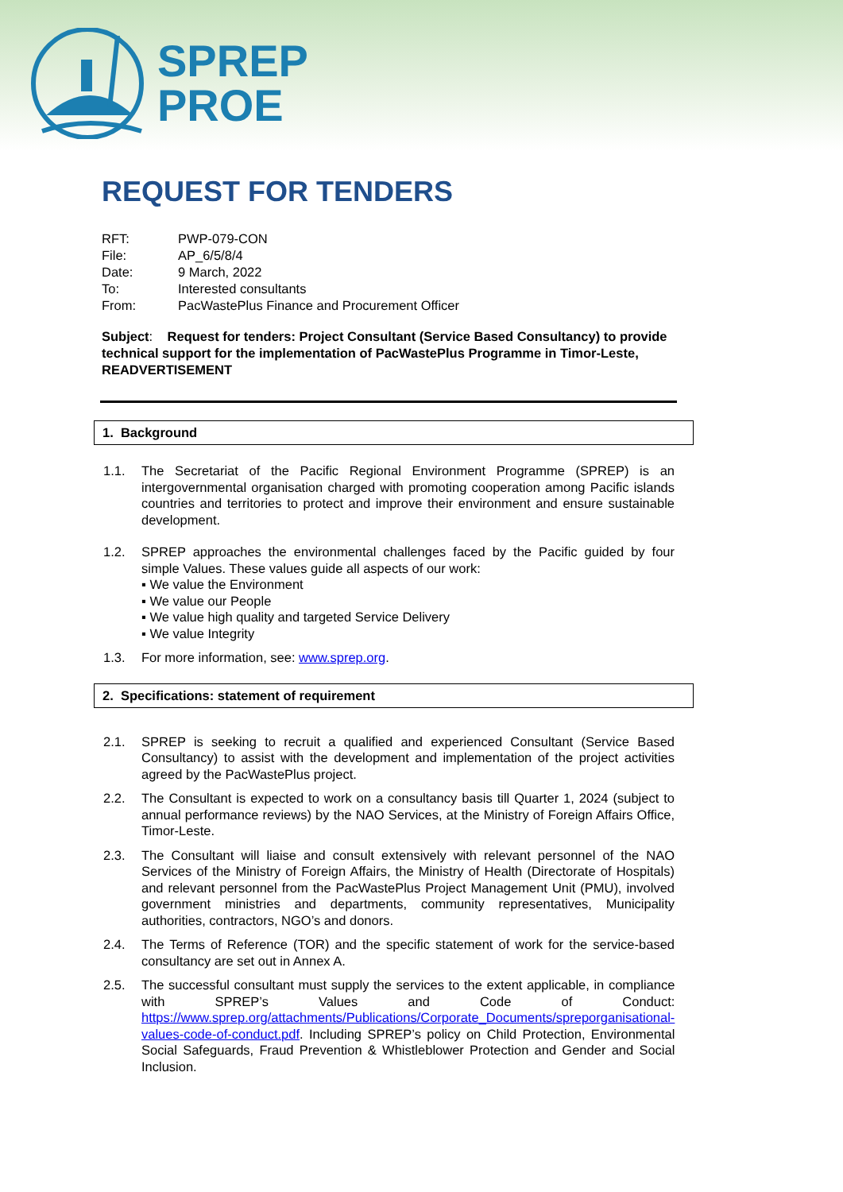SPREP
PROE
REQUEST FOR TENDERS
| RFT: | PWP-079-CON |
| File: | AP_6/5/8/4 |
| Date: | 9 March, 2022 |
| To: | Interested consultants |
| From: | PacWastePlus Finance and Procurement Officer |
Subject: Request for tenders: Project Consultant (Service Based Consultancy) to provide technical support for the implementation of PacWastePlus Programme in Timor-Leste, READVERTISEMENT
1. Background
1.1. The Secretariat of the Pacific Regional Environment Programme (SPREP) is an intergovernmental organisation charged with promoting cooperation among Pacific islands countries and territories to protect and improve their environment and ensure sustainable development.
1.2. SPREP approaches the environmental challenges faced by the Pacific guided by four simple Values. These values guide all aspects of our work:
▪ We value the Environment
▪ We value our People
▪ We value high quality and targeted Service Delivery
▪ We value Integrity
1.3. For more information, see: www.sprep.org.
2. Specifications: statement of requirement
2.1. SPREP is seeking to recruit a qualified and experienced Consultant (Service Based Consultancy) to assist with the development and implementation of the project activities agreed by the PacWastePlus project.
2.2. The Consultant is expected to work on a consultancy basis till Quarter 1, 2024 (subject to annual performance reviews) by the NAO Services, at the Ministry of Foreign Affairs Office, Timor-Leste.
2.3. The Consultant will liaise and consult extensively with relevant personnel of the NAO Services of the Ministry of Foreign Affairs, the Ministry of Health (Directorate of Hospitals) and relevant personnel from the PacWastePlus Project Management Unit (PMU), involved government ministries and departments, community representatives, Municipality authorities, contractors, NGO’s and donors.
2.4. The Terms of Reference (TOR) and the specific statement of work for the service-based consultancy are set out in Annex A.
2.5. The successful consultant must supply the services to the extent applicable, in compliance with SPREP’s Values and Code of Conduct: https://www.sprep.org/attachments/Publications/Corporate_Documents/spreporganisational-values-code-of-conduct.pdf. Including SPREP’s policy on Child Protection, Environmental Social Safeguards, Fraud Prevention & Whistleblower Protection and Gender and Social Inclusion.